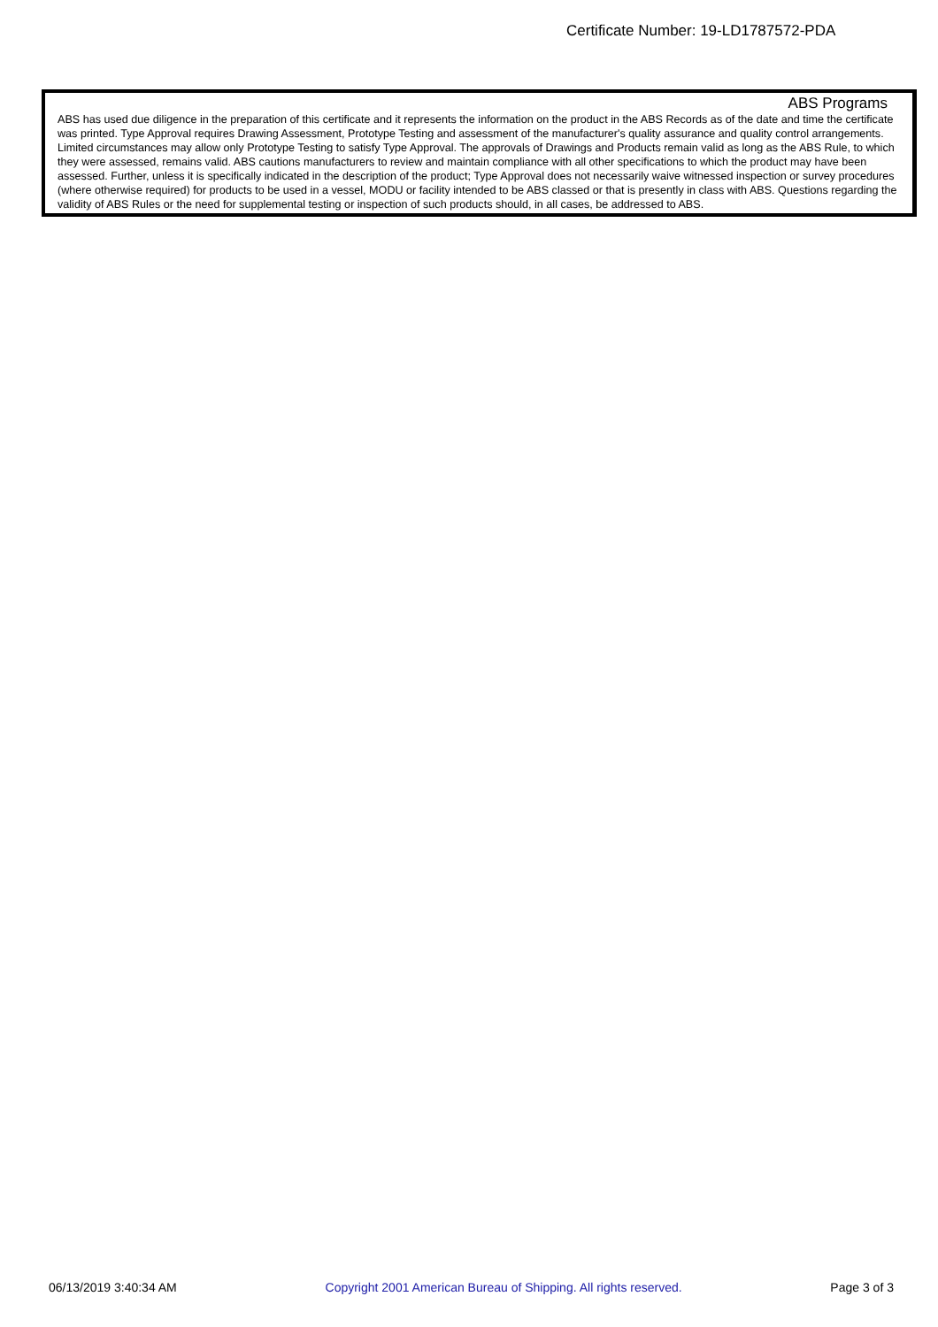Certificate Number: 19-LD1787572-PDA
ABS Programs
ABS has used due diligence in the preparation of this certificate and it represents the information on the product in the ABS Records as of the date and time the certificate was printed. Type Approval requires Drawing Assessment, Prototype Testing and assessment of the manufacturer's quality assurance and quality control arrangements. Limited circumstances may allow only Prototype Testing to satisfy Type Approval. The approvals of Drawings and Products remain valid as long as the ABS Rule, to which they were assessed, remains valid. ABS cautions manufacturers to review and maintain compliance with all other specifications to which the product may have been assessed. Further, unless it is specifically indicated in the description of the product; Type Approval does not necessarily waive witnessed inspection or survey procedures (where otherwise required) for products to be used in a vessel, MODU or facility intended to be ABS classed or that is presently in class with ABS. Questions regarding the validity of ABS Rules or the need for supplemental testing or inspection of such products should, in all cases, be addressed to ABS.
06/13/2019 3:40:34 AM Copyright 2001 American Bureau of Shipping. All rights reserved. Page 3 of 3